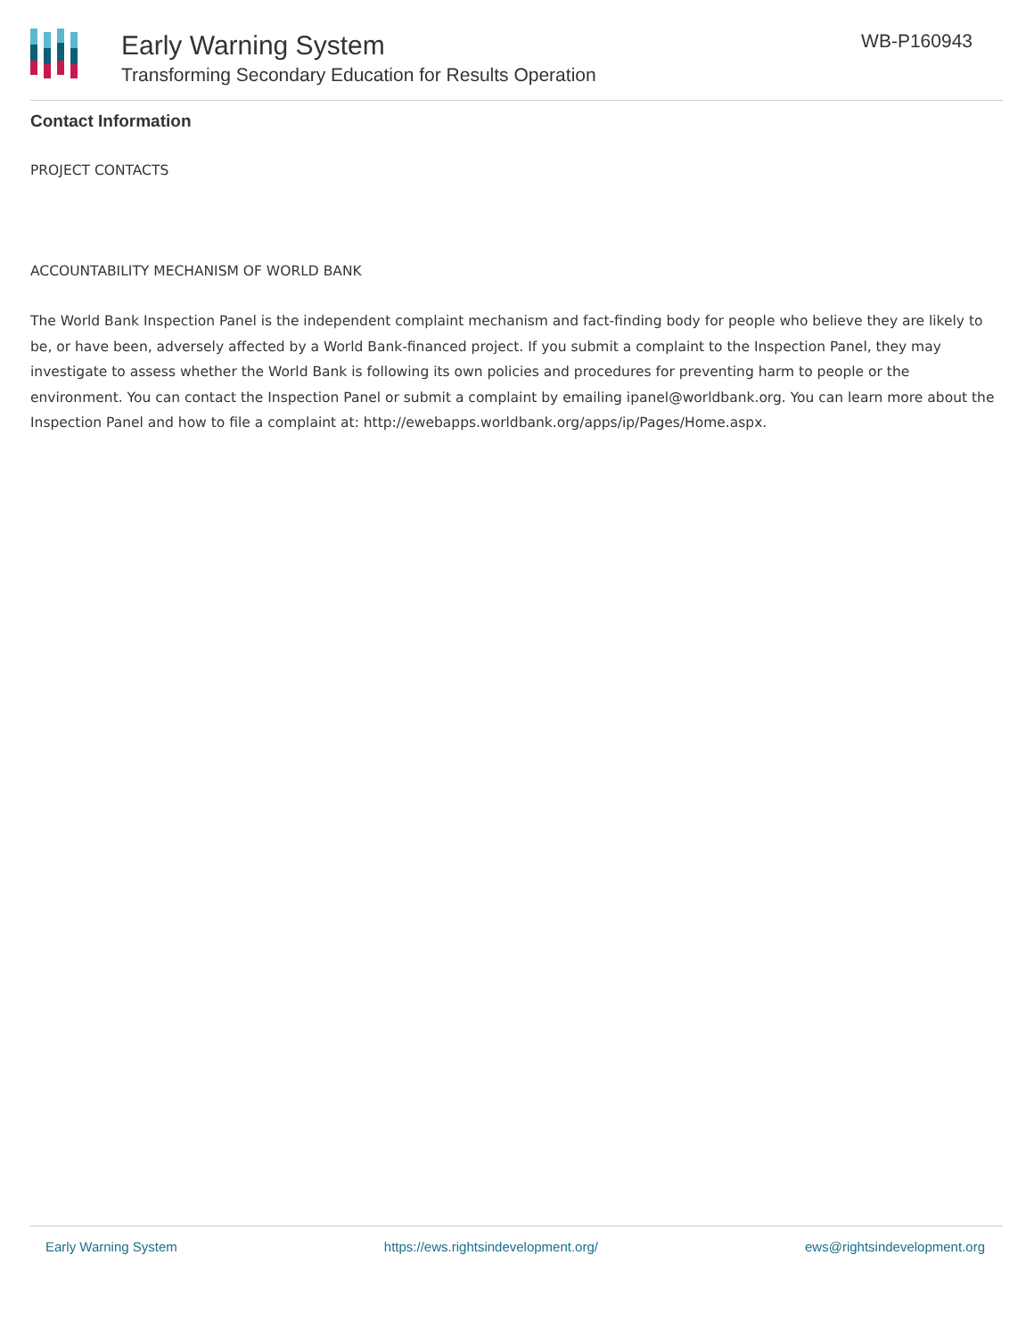Early Warning System
Transforming Secondary Education for Results Operation
WB-P160943
Contact Information
PROJECT CONTACTS
ACCOUNTABILITY MECHANISM OF WORLD BANK
The World Bank Inspection Panel is the independent complaint mechanism and fact-finding body for people who believe they are likely to be, or have been, adversely affected by a World Bank-financed project. If you submit a complaint to the Inspection Panel, they may investigate to assess whether the World Bank is following its own policies and procedures for preventing harm to people or the environment. You can contact the Inspection Panel or submit a complaint by emailing ipanel@worldbank.org. You can learn more about the Inspection Panel and how to file a complaint at: http://ewebapps.worldbank.org/apps/ip/Pages/Home.aspx.
Early Warning System https://ews.rightsindevelopment.org/ ews@rightsindevelopment.org